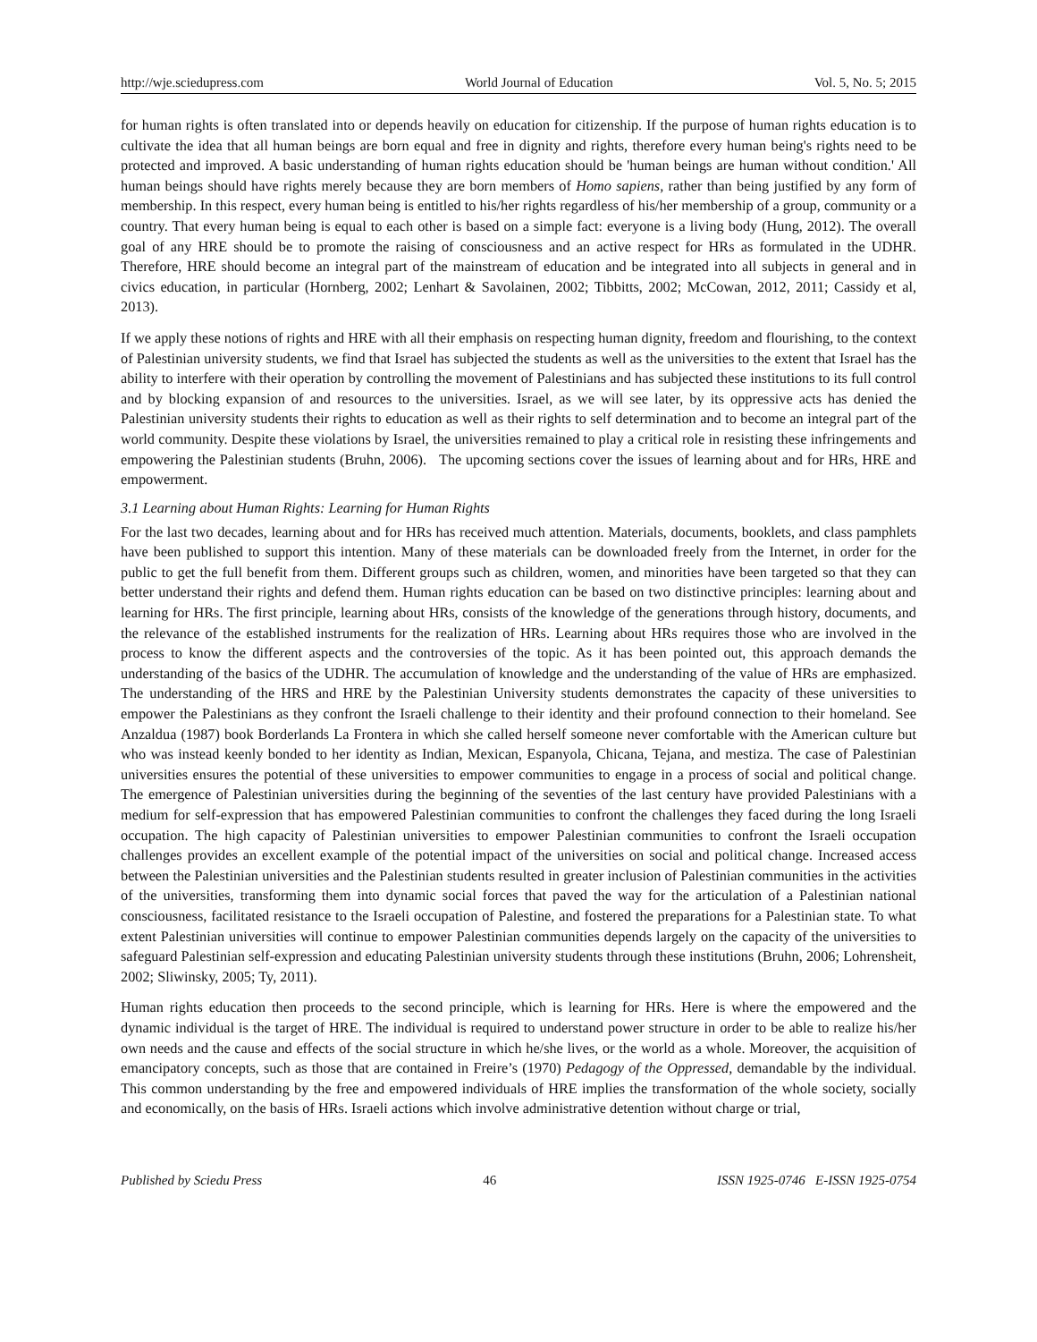http://wje.sciedupress.com World Journal of Education Vol. 5, No. 5; 2015
for human rights is often translated into or depends heavily on education for citizenship. If the purpose of human rights education is to cultivate the idea that all human beings are born equal and free in dignity and rights, therefore every human being's rights need to be protected and improved. A basic understanding of human rights education should be 'human beings are human without condition.' All human beings should have rights merely because they are born members of Homo sapiens, rather than being justified by any form of membership. In this respect, every human being is entitled to his/her rights regardless of his/her membership of a group, community or a country. That every human being is equal to each other is based on a simple fact: everyone is a living body (Hung, 2012). The overall goal of any HRE should be to promote the raising of consciousness and an active respect for HRs as formulated in the UDHR. Therefore, HRE should become an integral part of the mainstream of education and be integrated into all subjects in general and in civics education, in particular (Hornberg, 2002; Lenhart & Savolainen, 2002; Tibbitts, 2002; McCowan, 2012, 2011; Cassidy et al, 2013).
If we apply these notions of rights and HRE with all their emphasis on respecting human dignity, freedom and flourishing, to the context of Palestinian university students, we find that Israel has subjected the students as well as the universities to the extent that Israel has the ability to interfere with their operation by controlling the movement of Palestinians and has subjected these institutions to its full control and by blocking expansion of and resources to the universities. Israel, as we will see later, by its oppressive acts has denied the Palestinian university students their rights to education as well as their rights to self determination and to become an integral part of the world community. Despite these violations by Israel, the universities remained to play a critical role in resisting these infringements and empowering the Palestinian students (Bruhn, 2006). The upcoming sections cover the issues of learning about and for HRs, HRE and empowerment.
3.1 Learning about Human Rights: Learning for Human Rights
For the last two decades, learning about and for HRs has received much attention. Materials, documents, booklets, and class pamphlets have been published to support this intention. Many of these materials can be downloaded freely from the Internet, in order for the public to get the full benefit from them. Different groups such as children, women, and minorities have been targeted so that they can better understand their rights and defend them. Human rights education can be based on two distinctive principles: learning about and learning for HRs. The first principle, learning about HRs, consists of the knowledge of the generations through history, documents, and the relevance of the established instruments for the realization of HRs. Learning about HRs requires those who are involved in the process to know the different aspects and the controversies of the topic. As it has been pointed out, this approach demands the understanding of the basics of the UDHR. The accumulation of knowledge and the understanding of the value of HRs are emphasized. The understanding of the HRS and HRE by the Palestinian University students demonstrates the capacity of these universities to empower the Palestinians as they confront the Israeli challenge to their identity and their profound connection to their homeland. See Anzaldua (1987) book Borderlands La Frontera in which she called herself someone never comfortable with the American culture but who was instead keenly bonded to her identity as Indian, Mexican, Espanyola, Chicana, Tejana, and mestiza. The case of Palestinian universities ensures the potential of these universities to empower communities to engage in a process of social and political change. The emergence of Palestinian universities during the beginning of the seventies of the last century have provided Palestinians with a medium for self-expression that has empowered Palestinian communities to confront the challenges they faced during the long Israeli occupation. The high capacity of Palestinian universities to empower Palestinian communities to confront the Israeli occupation challenges provides an excellent example of the potential impact of the universities on social and political change. Increased access between the Palestinian universities and the Palestinian students resulted in greater inclusion of Palestinian communities in the activities of the universities, transforming them into dynamic social forces that paved the way for the articulation of a Palestinian national consciousness, facilitated resistance to the Israeli occupation of Palestine, and fostered the preparations for a Palestinian state. To what extent Palestinian universities will continue to empower Palestinian communities depends largely on the capacity of the universities to safeguard Palestinian self-expression and educating Palestinian university students through these institutions (Bruhn, 2006; Lohrensheit, 2002; Sliwinsky, 2005; Ty, 2011).
Human rights education then proceeds to the second principle, which is learning for HRs. Here is where the empowered and the dynamic individual is the target of HRE. The individual is required to understand power structure in order to be able to realize his/her own needs and the cause and effects of the social structure in which he/she lives, or the world as a whole. Moreover, the acquisition of emancipatory concepts, such as those that are contained in Freire’s (1970) Pedagogy of the Oppressed, demandable by the individual. This common understanding by the free and empowered individuals of HRE implies the transformation of the whole society, socially and economically, on the basis of HRs. Israeli actions which involve administrative detention without charge or trial,
Published by Sciedu Press 46 ISSN 1925-0746 E-ISSN 1925-0754